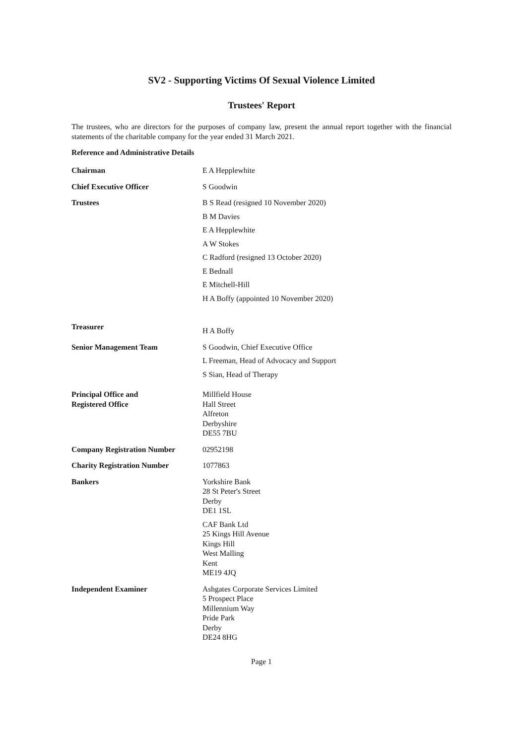SV2 - Supporting Victims Of Sexual Violence Limited
Trustees' Report
The trustees, who are directors for the purposes of company law, present the annual report together with the financial statements of the charitable company for the year ended 31 March 2021.
Reference and Administrative Details
Chairman E A Hepplewhite
Chief Executive Officer S Goodwin
Trustees B S Read (resigned 10 November 2020)
B M Davies
E A Hepplewhite
A W Stokes
C Radford (resigned 13 October 2020)
E Bednall
E Mitchell-Hill
H A Boffy (appointed 10 November 2020)
Treasurer
H A Boffy
Senior Management Team S Goodwin, Chief Executive Office
L Freeman, Head of Advocacy and Support
S Sian, Head of Therapy
Principal Office and
Registered Office
Millfield House
Hall Street
Alfreton
Derbyshire
DE55 7BU
Company Registration Number 02952198
Charity Registration Number 1077863
Bankers Yorkshire Bank
28 St Peter's Street
Derby
DE1 1SL
CAF Bank Ltd
25 Kings Hill Avenue
Kings Hill
West Malling
Kent
ME19 4JQ
Independent Examiner Ashgates Corporate Services Limited
5 Prospect Place
Millennium Way
Pride Park
Derby
DE24 8HG
Page 1